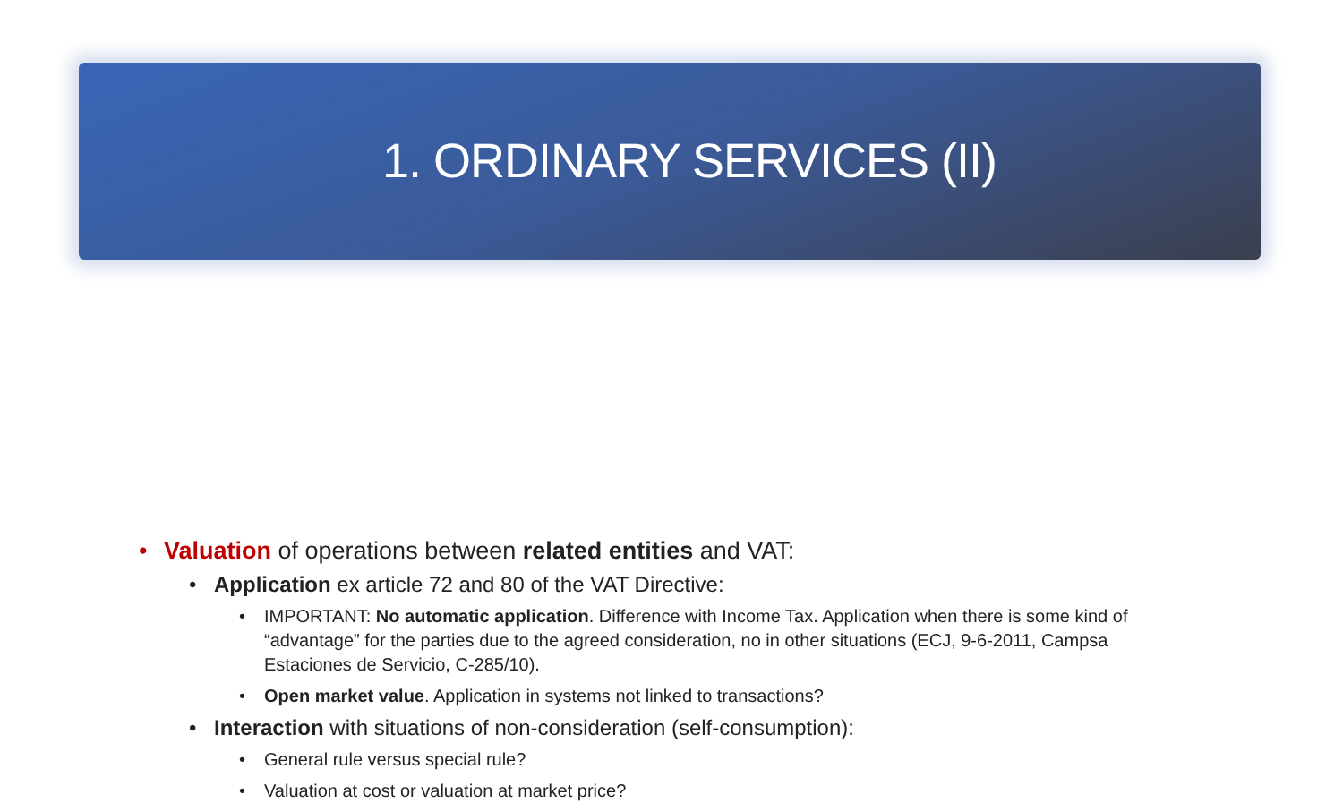1. ORDINARY SERVICES (II)
• Valuation of operations between related entities and VAT:
• Application ex article 72 and 80 of the VAT Directive:
• IMPORTANT: No automatic application. Difference with Income Tax. Application when there is some kind of “advantage” for the parties due to the agreed consideration, no in other situations (ECJ, 9-6-2011, Campsa Estaciones de Servicio, C-285/10).
• Open market value. Application in systems not linked to transactions?
• Interaction with situations of non-consideration (self-consumption):
• General rule versus special rule?
• Valuation at cost or valuation at market price?